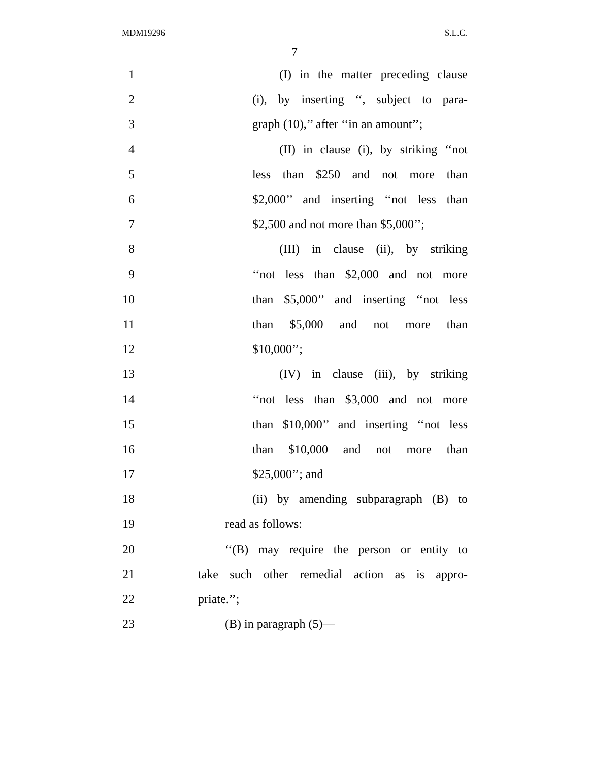MDM19296 S.L.C.
7
1 (I) in the matter preceding clause
2 (i), by inserting ‘‘, subject to para-
3 graph (10),’’ after ‘‘in an amount’’;
4 (II) in clause (i), by striking ‘‘not
5 less than $250 and not more than
6 $2,000’’ and inserting ‘‘not less than
7 $2,500 and not more than $5,000’’;
8 (III) in clause (ii), by striking
9 ‘‘not less than $2,000 and not more
10 than $5,000’’ and inserting ‘‘not less
11 than $5,000 and not more than
12 $10,000’’;
13 (IV) in clause (iii), by striking
14 ‘‘not less than $3,000 and not more
15 than $10,000’’ and inserting ‘‘not less
16 than $10,000 and not more than
17 $25,000’’; and
18 (ii) by amending subparagraph (B) to
19 read as follows:
20 ‘‘(B) may require the person or entity to
21 take such other remedial action as is appro-
22 priate.’’;
23 (B) in paragraph (5)—